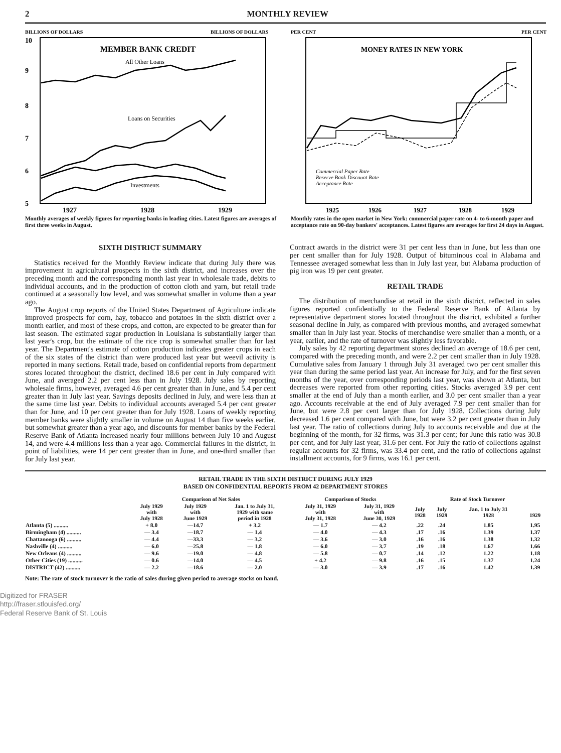2 MONTHLY REVIEW
BILLIONS OF DOLLARS
BILLIONS OF DOLLARS
MEMBER BANK CREDIT
10
9
8
7
6
5
All Other Loans
Loans on Securities
Investments
1927
1928
1929
Monthly averages of weekly figures for reporting banks in leading cities. Latest figures are averages of first three weeks in August.
PER CENT
PER CENT
MONEY RATES IN NEW YORK
Commercial Paper Rate
Reserve Bank Discount Rate
Acceptance Rate
1925
1926
1927
1928
1929
Monthly rates in the open market in New York: commercial paper rate on 4- to 6-month paper and acceptance rate on 90-day bankers' acceptances. Latest figures are averages for first 24 days in August.
SIXTH DISTRICT SUMMARY
Statistics received for the Monthly Review indicate that during July there was improvement in agricultural prospects in the sixth district, and increases over the preceding month and the corresponding month last year in wholesale trade, debits to individual accounts, and in the production of cotton cloth and yarn, but retail trade continued at a seasonally low level, and was somewhat smaller in volume than a year ago.
The August crop reports of the United States Department of Agriculture indicate improved prospects for corn, hay, tobacco and potatoes in the sixth district over a month earlier, and most of these crops, and cotton, are expected to be greater than for last season. The estimated sugar production in Louisiana is substantially larger than last year's crop, but the estimate of the rice crop is somewhat smaller than for last year. The Department's estimate of cotton production indicates greater crops in each of the six states of the district than were produced last year but weevil activity is reported in many sections. Retail trade, based on confidential reports from department stores located throughout the district, declined 18.6 per cent in July compared with June, and averaged 2.2 per cent less than in July 1928. July sales by reporting wholesale firms, however, averaged 4.6 per cent greater than in June, and 5.4 per cent greater than in July last year. Savings deposits declined in July, and were less than at the same time last year. Debits to individual accounts averaged 5.4 per cent greater than for June, and 10 per cent greater than for July 1928. Loans of weekly reporting member banks were slightly smaller in volume on August 14 than five weeks earlier, but somewhat greater than a year ago, and discounts for member banks by the Federal Reserve Bank of Atlanta increased nearly four millions between July 10 and August 14, and were 4.4 millions less than a year ago. Commercial failures in the district, in point of liabilities, were 14 per cent greater than in June, and one-third smaller than for July last year.
Contract awards in the district were 31 per cent less than in June, but less than one per cent smaller than for July 1928. Output of bituminous coal in Alabama and Tennessee averaged somewhat less than in July last year, but Alabama production of pig iron was 19 per cent greater.
RETAIL TRADE
The distribution of merchandise at retail in the sixth district, reflected in sales figures reported confidentially to the Federal Reserve Bank of Atlanta by representative department stores located throughout the district, exhibited a further seasonal decline in July, as compared with previous months, and averaged somewhat smaller than in July last year. Stocks of merchandise were smaller than a month, or a year, earlier, and the rate of turnover was slightly less favorable.
July sales by 42 reporting department stores declined an average of 18.6 per cent, compared with the preceding month, and were 2.2 per cent smaller than in July 1928. Cumulative sales from January 1 through July 31 averaged two per cent smaller this year than during the same period last year. An increase for July, and for the first seven months of the year, over corresponding periods last year, was shown at Atlanta, but decreases were reported from other reporting cities. Stocks averaged 3.9 per cent smaller at the end of July than a month earlier, and 3.0 per cent smaller than a year ago. Accounts receivable at the end of July averaged 7.9 per cent smaller than for June, but were 2.8 per cent larger than for July 1928. Collections during July decreased 1.6 per cent compared with June, but were 3.2 per cent greater than in July last year. The ratio of collections during July to accounts receivable and due at the beginning of the month, for 32 firms, was 31.3 per cent; for June this ratio was 30.8 per cent, and for July last year, 31.6 per cent. For July the ratio of collections against regular accounts for 32 firms, was 33.4 per cent, and the ratio of collections against installment accounts, for 9 firms, was 16.1 per cent.
RETAIL TRADE IN THE SIXTH DISTRICT DURING JULY 1929
BASED ON CONFIDENTIAL REPORTS FROM 42 DEPARTMENT STORES
| | Comparison of Net Sales | | | Comparison of Stocks | | Rate of Stock Turnover | | | |
| --- | --- | --- | --- | --- | --- | --- | --- | --- | --- |
| | July 1929 with July 1928 | July 1929 with June 1929 | Jan. 1 to July 31, 1929 with same period in 1928 | July 31, 1929 with July 31, 1928 | July 31, 1929 with June 30, 1929 | July 1928 | July 1929 | Jan. 1 to July 31 1928 | 1929 |
| Atlanta (5) .......... | + 8.0 | —14.7 | + 3.2 | — 1.7 | — 4.2 | .22 | .24 | 1.85 | 1.95 |
| Birmingham (4) .......... | — 3.4 | —18.7 | — 1.4 | — 4.0 | — 4.3 | .17 | .16 | 1.39 | 1.37 |
| Chattanooga (6) .......... | — 4.4 | —33.3 | — 3.2 | — 3.6 | — 3.0 | .16 | .16 | 1.38 | 1.32 |
| Nashville (4) .......... | — 6.0 | —25.8 | — 1.8 | — 6.0 | — 3.7 | .19 | .18 | 1.67 | 1.66 |
| New Orleans (4) .......... | — 9.6 | —19.0 | — 4.8 | — 5.8 | — 0.7 | .14 | .12 | 1.22 | 1.18 |
| Other Cities (19) .......... | — 0.6 | —14.0 | — 4.5 | + 4.2 | — 9.8 | .16 | .15 | 1.37 | 1.24 |
| DISTRICT (42) .......... | — 2.2 | —18.6 | — 2.0 | — 3.0 | — 3.9 | .17 | .16 | 1.42 | 1.39 |
Note: The rate of stock turnover is the ratio of sales during given period to average stocks on hand.
Digitized for FRASER
http://fraser.stlouisfed.org/
Federal Reserve Bank of St. Louis